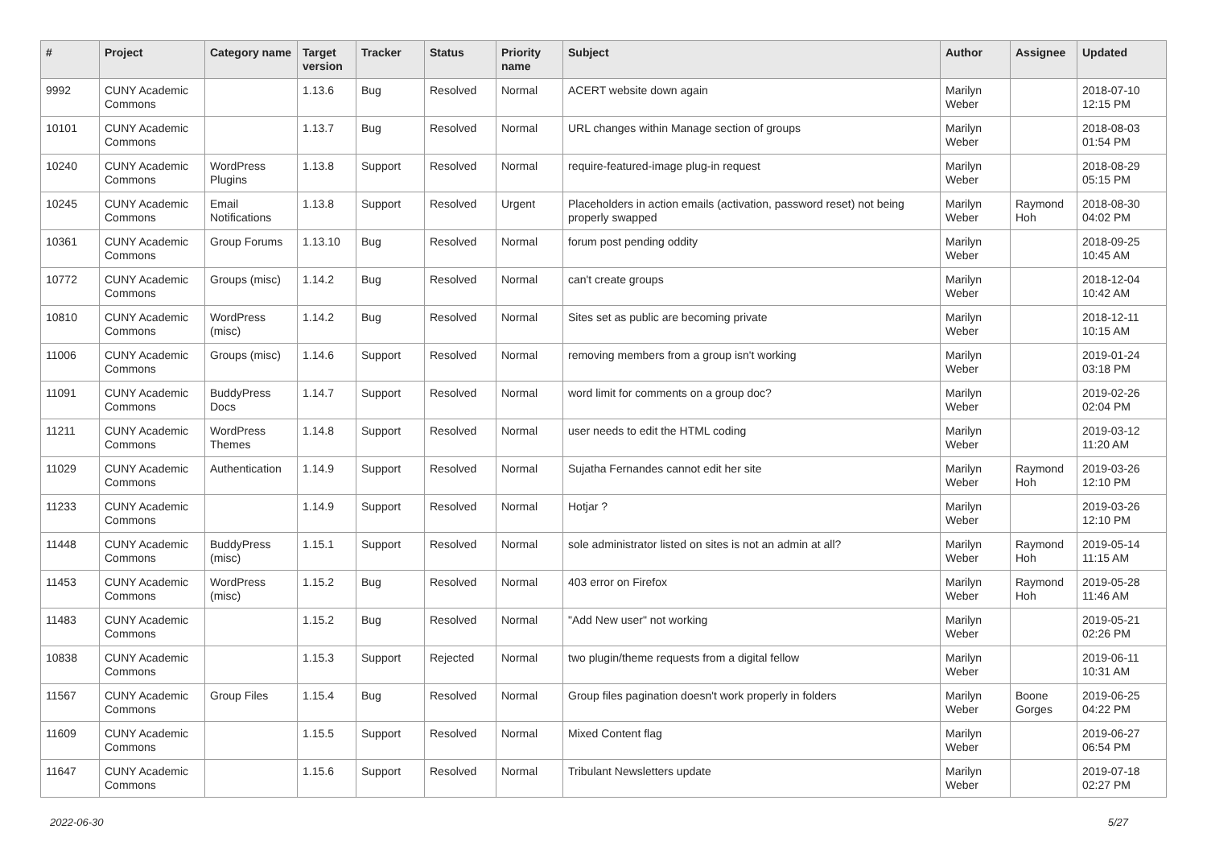| # | Project | Category name | Target version | Tracker | Status | Priority name | Subject | Author | Assignee | Updated |
| --- | --- | --- | --- | --- | --- | --- | --- | --- | --- | --- |
| 9992 | CUNY Academic Commons | | 1.13.6 | Bug | Resolved | Normal | ACERT website down again | Marilyn Weber | | 2018-07-10 12:15 PM |
| 10101 | CUNY Academic Commons | | 1.13.7 | Bug | Resolved | Normal | URL changes within Manage section of groups | Marilyn Weber | | 2018-08-03 01:54 PM |
| 10240 | CUNY Academic Commons | WordPress Plugins | 1.13.8 | Support | Resolved | Normal | require-featured-image plug-in request | Marilyn Weber | | 2018-08-29 05:15 PM |
| 10245 | CUNY Academic Commons | Email Notifications | 1.13.8 | Support | Resolved | Urgent | Placeholders in action emails (activation, password reset) not being properly swapped | Marilyn Weber | Raymond Hoh | 2018-08-30 04:02 PM |
| 10361 | CUNY Academic Commons | Group Forums | 1.13.10 | Bug | Resolved | Normal | forum post pending oddity | Marilyn Weber | | 2018-09-25 10:45 AM |
| 10772 | CUNY Academic Commons | Groups (misc) | 1.14.2 | Bug | Resolved | Normal | can't create groups | Marilyn Weber | | 2018-12-04 10:42 AM |
| 10810 | CUNY Academic Commons | WordPress (misc) | 1.14.2 | Bug | Resolved | Normal | Sites set as public are becoming private | Marilyn Weber | | 2018-12-11 10:15 AM |
| 11006 | CUNY Academic Commons | Groups (misc) | 1.14.6 | Support | Resolved | Normal | removing members from a group isn't working | Marilyn Weber | | 2019-01-24 03:18 PM |
| 11091 | CUNY Academic Commons | BuddyPress Docs | 1.14.7 | Support | Resolved | Normal | word limit for comments on a group doc? | Marilyn Weber | | 2019-02-26 02:04 PM |
| 11211 | CUNY Academic Commons | WordPress Themes | 1.14.8 | Support | Resolved | Normal | user needs to edit the HTML coding | Marilyn Weber | | 2019-03-12 11:20 AM |
| 11029 | CUNY Academic Commons | Authentication | 1.14.9 | Support | Resolved | Normal | Sujatha Fernandes cannot edit her site | Marilyn Weber | Raymond Hoh | 2019-03-26 12:10 PM |
| 11233 | CUNY Academic Commons | | 1.14.9 | Support | Resolved | Normal | Hotjar ? | Marilyn Weber | | 2019-03-26 12:10 PM |
| 11448 | CUNY Academic Commons | BuddyPress (misc) | 1.15.1 | Support | Resolved | Normal | sole administrator listed on sites is not an admin at all? | Marilyn Weber | Raymond Hoh | 2019-05-14 11:15 AM |
| 11453 | CUNY Academic Commons | WordPress (misc) | 1.15.2 | Bug | Resolved | Normal | 403 error on Firefox | Marilyn Weber | Raymond Hoh | 2019-05-28 11:46 AM |
| 11483 | CUNY Academic Commons | | 1.15.2 | Bug | Resolved | Normal | "Add New user" not working | Marilyn Weber | | 2019-05-21 02:26 PM |
| 10838 | CUNY Academic Commons | | 1.15.3 | Support | Rejected | Normal | two plugin/theme requests from a digital fellow | Marilyn Weber | | 2019-06-11 10:31 AM |
| 11567 | CUNY Academic Commons | Group Files | 1.15.4 | Bug | Resolved | Normal | Group files pagination doesn't work properly in folders | Marilyn Weber | Boone Gorges | 2019-06-25 04:22 PM |
| 11609 | CUNY Academic Commons | | 1.15.5 | Support | Resolved | Normal | Mixed Content flag | Marilyn Weber | | 2019-06-27 06:54 PM |
| 11647 | CUNY Academic Commons | | 1.15.6 | Support | Resolved | Normal | Tribulant Newsletters update | Marilyn Weber | | 2019-07-18 02:27 PM |
2022-06-30 5/27